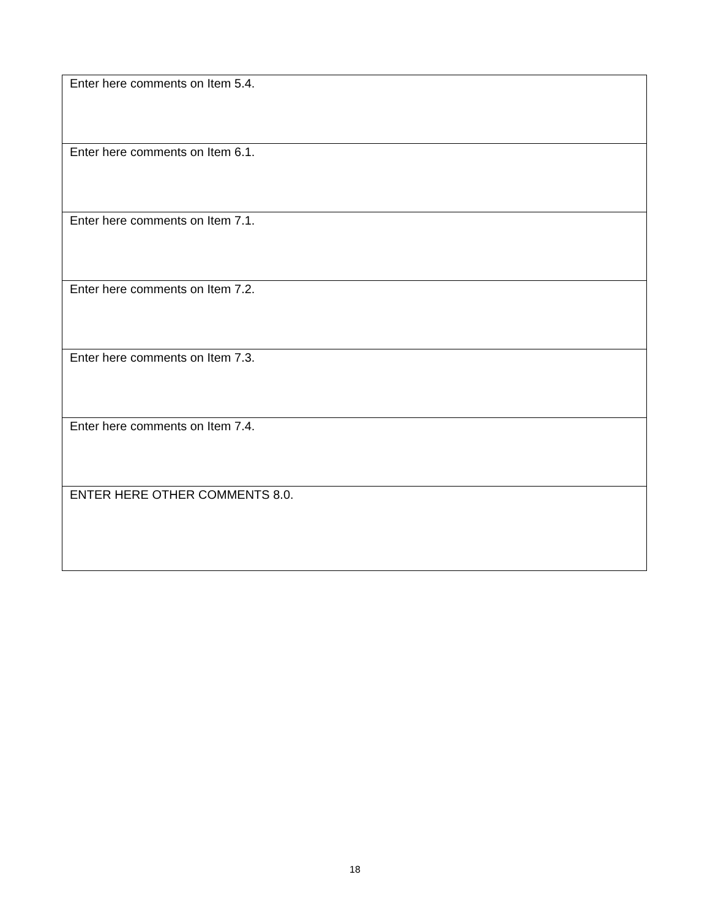| Enter here comments on Item 5.4. |
| Enter here comments on Item 6.1. |
| Enter here comments on Item 7.1. |
| Enter here comments on Item 7.2. |
| Enter here comments on Item 7.3. |
| Enter here comments on Item 7.4. |
| ENTER HERE OTHER COMMENTS 8.0. |
18